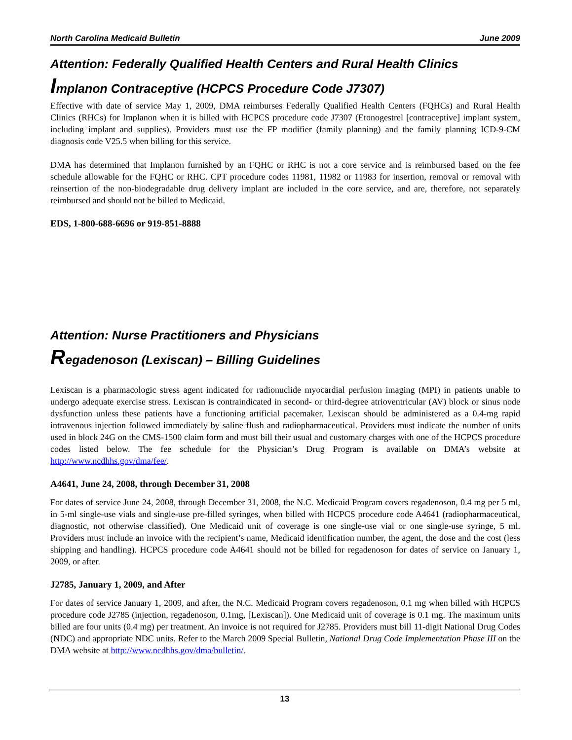North Carolina Medicaid Bulletin June 2009
Attention: Federally Qualified Health Centers and Rural Health Clinics
Implanon Contraceptive (HCPCS Procedure Code J7307)
Effective with date of service May 1, 2009, DMA reimburses Federally Qualified Health Centers (FQHCs) and Rural Health Clinics (RHCs) for Implanon when it is billed with HCPCS procedure code J7307 (Etonogestrel [contraceptive] implant system, including implant and supplies). Providers must use the FP modifier (family planning) and the family planning ICD-9-CM diagnosis code V25.5 when billing for this service.
DMA has determined that Implanon furnished by an FQHC or RHC is not a core service and is reimbursed based on the fee schedule allowable for the FQHC or RHC. CPT procedure codes 11981, 11982 or 11983 for insertion, removal or removal with reinsertion of the non-biodegradable drug delivery implant are included in the core service, and are, therefore, not separately reimbursed and should not be billed to Medicaid.
EDS, 1-800-688-6696 or 919-851-8888
Attention: Nurse Practitioners and Physicians
Regadenoson (Lexiscan) – Billing Guidelines
Lexiscan is a pharmacologic stress agent indicated for radionuclide myocardial perfusion imaging (MPI) in patients unable to undergo adequate exercise stress. Lexiscan is contraindicated in second- or third-degree atrioventricular (AV) block or sinus node dysfunction unless these patients have a functioning artificial pacemaker. Lexiscan should be administered as a 0.4-mg rapid intravenous injection followed immediately by saline flush and radiopharmaceutical. Providers must indicate the number of units used in block 24G on the CMS-1500 claim form and must bill their usual and customary charges with one of the HCPCS procedure codes listed below. The fee schedule for the Physician’s Drug Program is available on DMA’s website at http://www.ncdhhs.gov/dma/fee/.
A4641, June 24, 2008, through December 31, 2008
For dates of service June 24, 2008, through December 31, 2008, the N.C. Medicaid Program covers regadenoson, 0.4 mg per 5 ml, in 5-ml single-use vials and single-use pre-filled syringes, when billed with HCPCS procedure code A4641 (radiopharmaceutical, diagnostic, not otherwise classified). One Medicaid unit of coverage is one single-use vial or one single-use syringe, 5 ml. Providers must include an invoice with the recipient’s name, Medicaid identification number, the agent, the dose and the cost (less shipping and handling). HCPCS procedure code A4641 should not be billed for regadenoson for dates of service on January 1, 2009, or after.
J2785, January 1, 2009, and After
For dates of service January 1, 2009, and after, the N.C. Medicaid Program covers regadenoson, 0.1 mg when billed with HCPCS procedure code J2785 (injection, regadenoson, 0.1mg, [Lexiscan]). One Medicaid unit of coverage is 0.1 mg. The maximum units billed are four units (0.4 mg) per treatment. An invoice is not required for J2785. Providers must bill 11-digit National Drug Codes (NDC) and appropriate NDC units. Refer to the March 2009 Special Bulletin, National Drug Code Implementation Phase III on the DMA website at http://www.ncdhhs.gov/dma/bulletin/.
13